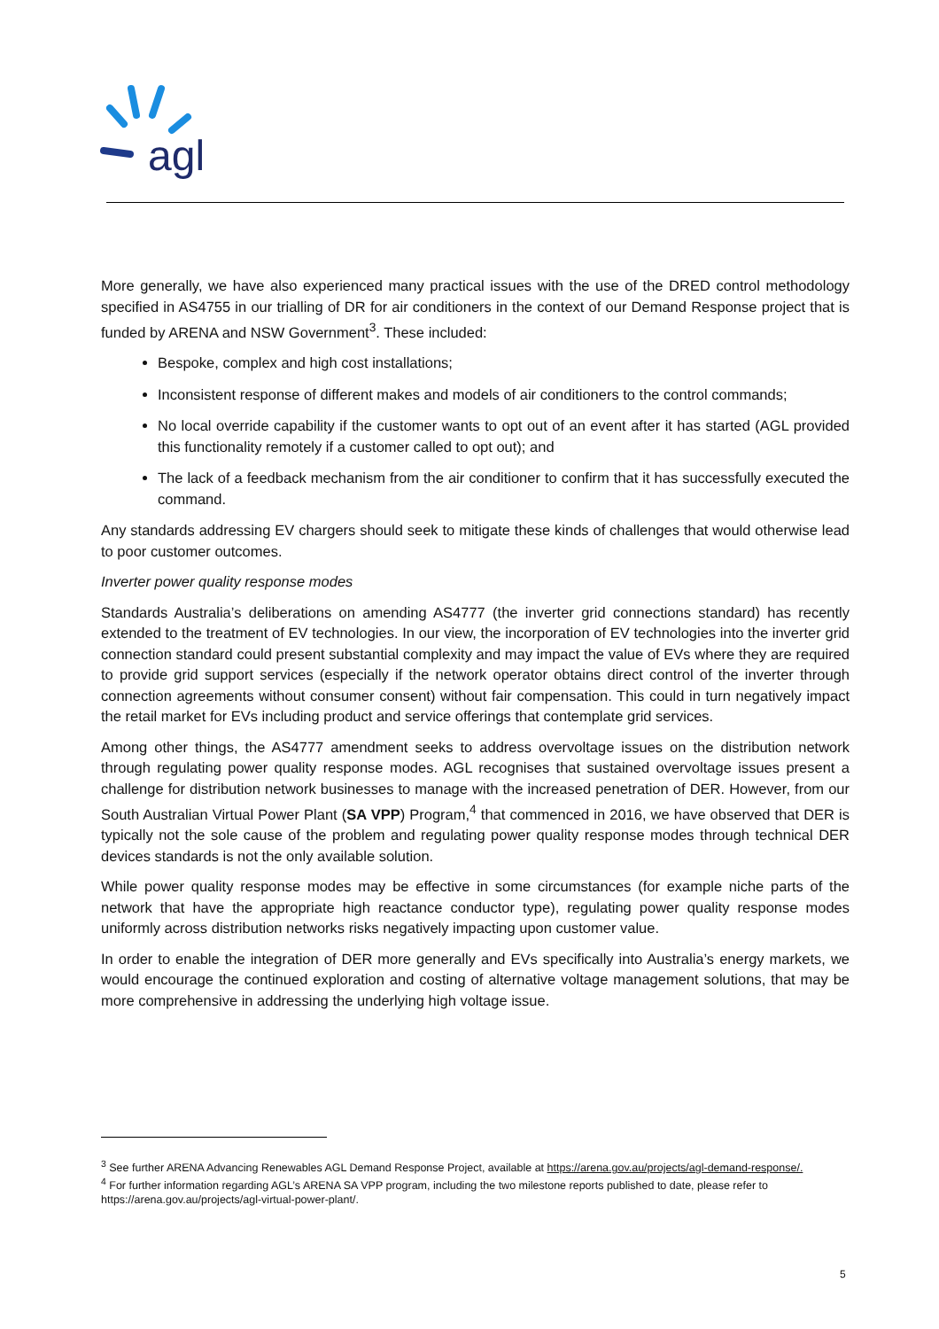agl
More generally, we have also experienced many practical issues with the use of the DRED control methodology specified in AS4755 in our trialling of DR for air conditioners in the context of our Demand Response project that is funded by ARENA and NSW Government<sup>3</sup>. These included:
Bespoke, complex and high cost installations;
Inconsistent response of different makes and models of air conditioners to the control commands;
No local override capability if the customer wants to opt out of an event after it has started (AGL provided this functionality remotely if a customer called to opt out); and
The lack of a feedback mechanism from the air conditioner to confirm that it has successfully executed the command.
Any standards addressing EV chargers should seek to mitigate these kinds of challenges that would otherwise lead to poor customer outcomes.
Inverter power quality response modes
Standards Australia’s deliberations on amending AS4777 (the inverter grid connections standard) has recently extended to the treatment of EV technologies. In our view, the incorporation of EV technologies into the inverter grid connection standard could present substantial complexity and may impact the value of EVs where they are required to provide grid support services (especially if the network operator obtains direct control of the inverter through connection agreements without consumer consent) without fair compensation. This could in turn negatively impact the retail market for EVs including product and service offerings that contemplate grid services.
Among other things, the AS4777 amendment seeks to address overvoltage issues on the distribution network through regulating power quality response modes. AGL recognises that sustained overvoltage issues present a challenge for distribution network businesses to manage with the increased penetration of DER. However, from our South Australian Virtual Power Plant (SA VPP) Program,<sup>4</sup> that commenced in 2016, we have observed that DER is typically not the sole cause of the problem and regulating power quality response modes through technical DER devices standards is not the only available solution.
While power quality response modes may be effective in some circumstances (for example niche parts of the network that have the appropriate high reactance conductor type), regulating power quality response modes uniformly across distribution networks risks negatively impacting upon customer value.
In order to enable the integration of DER more generally and EVs specifically into Australia’s energy markets, we would encourage the continued exploration and costing of alternative voltage management solutions, that may be more comprehensive in addressing the underlying high voltage issue.
<sup>3</sup> See further ARENA Advancing Renewables AGL Demand Response Project, available at https://arena.gov.au/projects/agl-demand-response/.
<sup>4</sup> For further information regarding AGL’s ARENA SA VPP program, including the two milestone reports published to date, please refer to https://arena.gov.au/projects/agl-virtual-power-plant/.
5